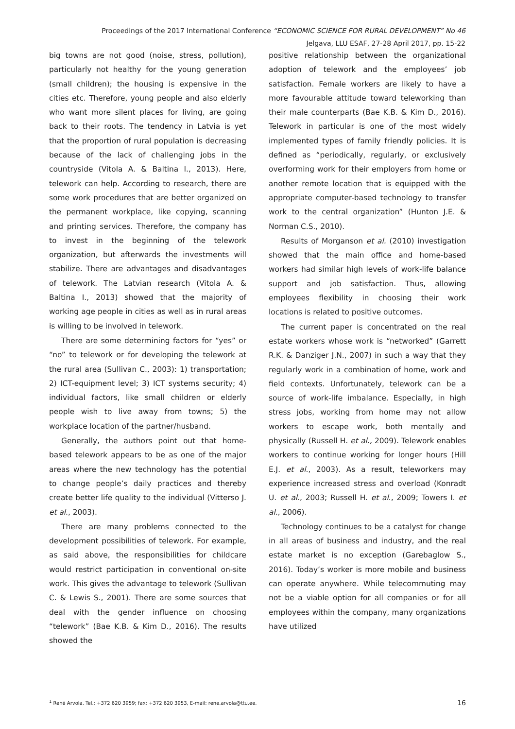Proceedings of the 2017 International Conference “ECONOMIC SCIENCE FOR RURAL DEVELOPMENT” No 46
Jelgava, LLU ESAF, 27-28 April 2017, pp. 15-22
big towns are not good (noise, stress, pollution), particularly not healthy for the young generation (small children); the housing is expensive in the cities etc. Therefore, young people and also elderly who want more silent places for living, are going back to their roots. The tendency in Latvia is yet that the proportion of rural population is decreasing because of the lack of challenging jobs in the countryside (Vitola A. & Baltina I., 2013). Here, telework can help. According to research, there are some work procedures that are better organized on the permanent workplace, like copying, scanning and printing services. Therefore, the company has to invest in the beginning of the telework organization, but afterwards the investments will stabilize. There are advantages and disadvantages of telework. The Latvian research (Vitola A. & Baltina I., 2013) showed that the majority of working age people in cities as well as in rural areas is willing to be involved in telework.
There are some determining factors for “yes” or “no” to telework or for developing the telework at the rural area (Sullivan C., 2003): 1) transportation; 2) ICT-equipment level; 3) ICT systems security; 4) individual factors, like small children or elderly people wish to live away from towns; 5) the workplace location of the partner/husband.
Generally, the authors point out that home-based telework appears to be as one of the major areas where the new technology has the potential to change people’s daily practices and thereby create better life quality to the individual (Vitterso J. et al., 2003).
There are many problems connected to the development possibilities of telework. For example, as said above, the responsibilities for childcare would restrict participation in conventional on-site work. This gives the advantage to telework (Sullivan C. & Lewis S., 2001). There are some sources that deal with the gender influence on choosing “telework” (Bae K.B. & Kim D., 2016). The results showed the
positive relationship between the organizational adoption of telework and the employees’ job satisfaction. Female workers are likely to have a more favourable attitude toward teleworking than their male counterparts (Bae K.B. & Kim D., 2016). Telework in particular is one of the most widely implemented types of family friendly policies. It is defined as “periodically, regularly, or exclusively overforming work for their employers from home or another remote location that is equipped with the appropriate computer-based technology to transfer work to the central organization” (Hunton J.E. & Norman C.S., 2010).
Results of Morganson et al. (2010) investigation showed that the main office and home-based workers had similar high levels of work-life balance support and job satisfaction. Thus, allowing employees flexibility in choosing their work locations is related to positive outcomes.
The current paper is concentrated on the real estate workers whose work is “networked” (Garrett R.K. & Danziger J.N., 2007) in such a way that they regularly work in a combination of home, work and field contexts. Unfortunately, telework can be a source of work-life imbalance. Especially, in high stress jobs, working from home may not allow workers to escape work, both mentally and physically (Russell H. et al., 2009). Telework enables workers to continue working for longer hours (Hill E.J. et al., 2003). As a result, teleworkers may experience increased stress and overload (Konradt U. et al., 2003; Russell H. et al., 2009; Towers I. et al., 2006).
Technology continues to be a catalyst for change in all areas of business and industry, and the real estate market is no exception (Garebaglow S., 2016). Today’s worker is more mobile and business can operate anywhere. While telecommuting may not be a viable option for all companies or for all employees within the company, many organizations have utilized
<sup>1</sup> René Arvola. Tel.: +372 620 3959; fax: +372 620 3953, E-mail: rene.arvola@ttu.ee. 16